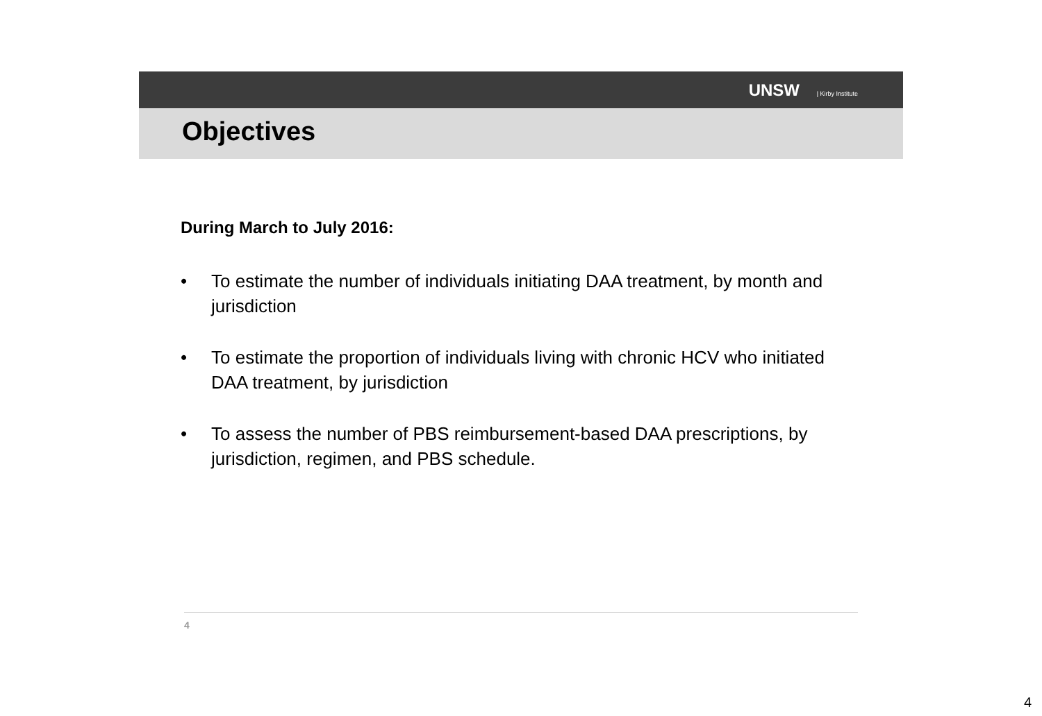UNSW | Kirby Institute
Objectives
During March to July 2016:
• To estimate the number of individuals initiating DAA treatment, by month and jurisdiction
• To estimate the proportion of individuals living with chronic HCV who initiated DAA treatment, by jurisdiction
• To assess the number of PBS reimbursement-based DAA prescriptions, by jurisdiction, regimen, and PBS schedule.
4
4